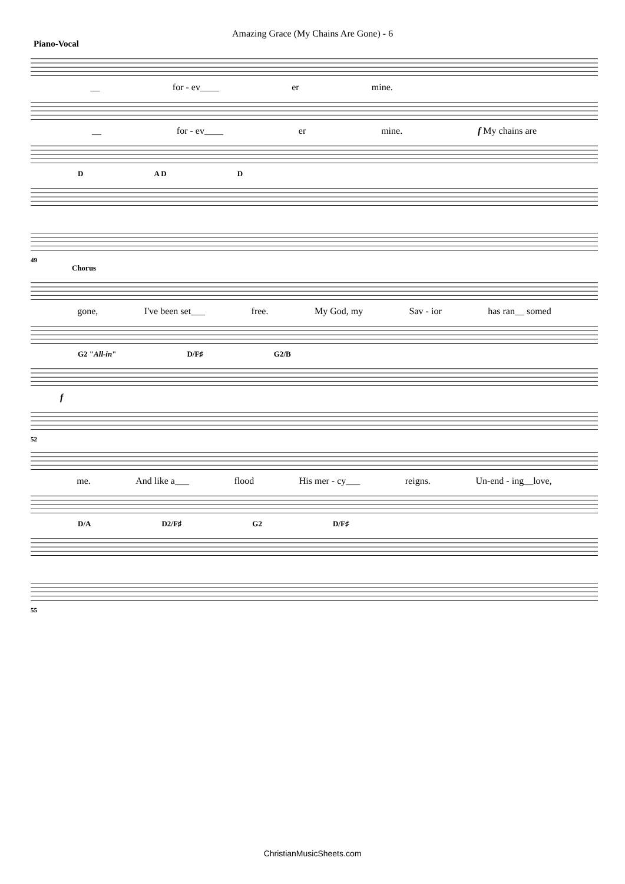Amazing Grace (My Chains Are Gone) - 6
Piano-Vocal
__ for - ev____ er mine.
__ for - ev____ er mine. f My chains are
D A D D
49
Chorus
gone, I've been set___ free. My God, my Sav - ior has ran__ somed
G2 "All-in" D/F♯ G2/B
f
52
me. And like a___ flood His mer - cy___ reigns. Un-end - ing__love,
D/A D2/F♯ G2 D/F♯
55
ChristianMusicSheets.com